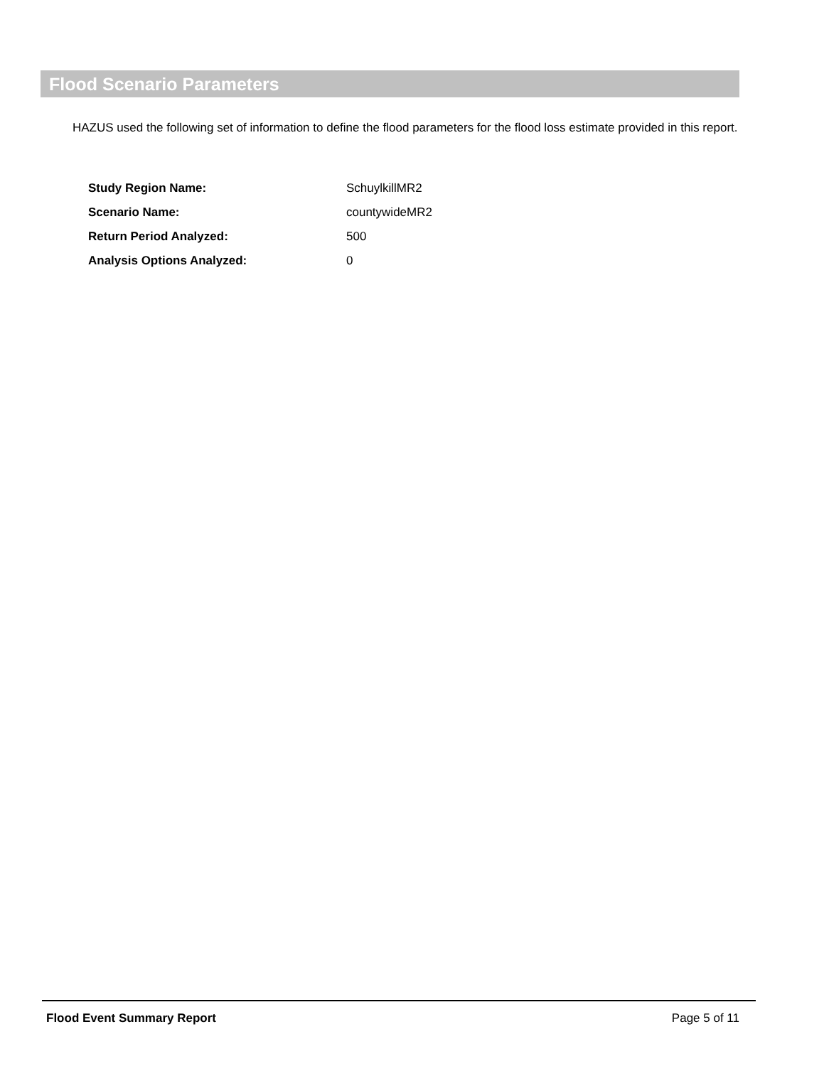Flood Scenario Parameters
HAZUS used the following set of information to define the flood parameters for the flood loss estimate provided in this report.
| Study Region Name: | SchuylkillMR2 |
| Scenario Name: | countywideMR2 |
| Return Period Analyzed: | 500 |
| Analysis Options Analyzed: | 0 |
Flood Event Summary Report Page 5 of 11